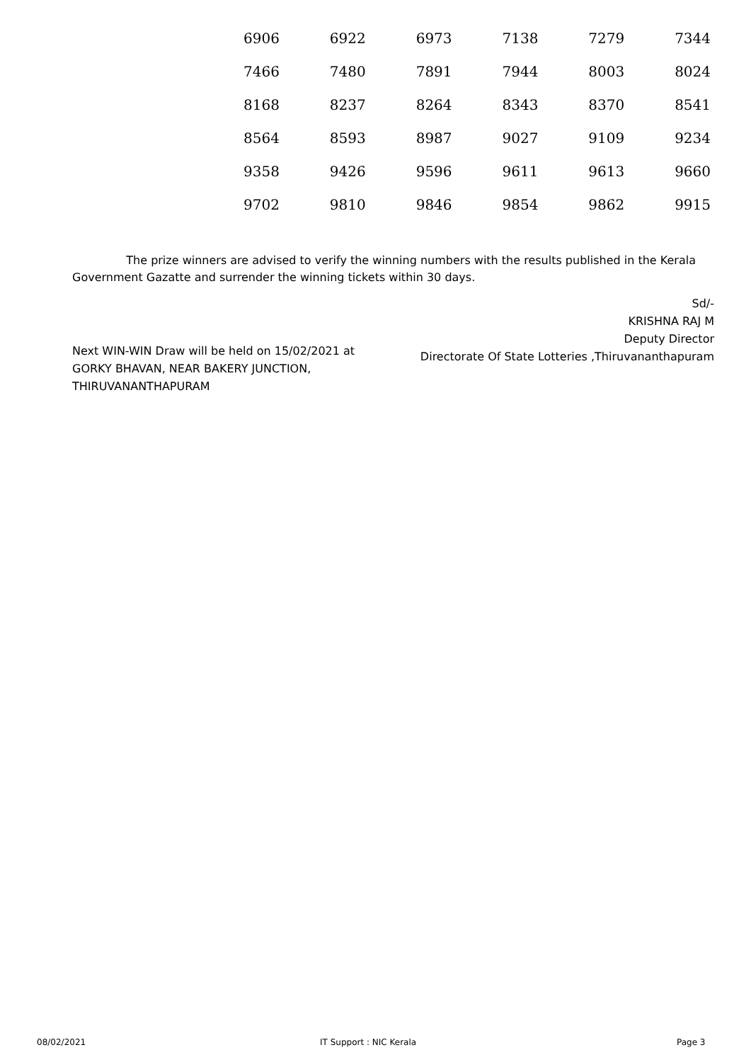| 6906 | 6922 | 6973 | 7138 | 7279 | 7344 |
| 7466 | 7480 | 7891 | 7944 | 8003 | 8024 |
| 8168 | 8237 | 8264 | 8343 | 8370 | 8541 |
| 8564 | 8593 | 8987 | 9027 | 9109 | 9234 |
| 9358 | 9426 | 9596 | 9611 | 9613 | 9660 |
| 9702 | 9810 | 9846 | 9854 | 9862 | 9915 |
The prize winners are advised to verify the winning numbers with the results published in the Kerala Government Gazatte and surrender the winning tickets within 30 days.
Sd/-
KRISHNA RAJ M
Deputy Director
Directorate Of State Lotteries ,Thiruvananthapuram
Next WIN-WIN Draw will be held on 15/02/2021 at
GORKY BHAVAN, NEAR BAKERY JUNCTION,
THIRUVANANTHAPURAM
08/02/2021 IT Support : NIC Kerala Page 3